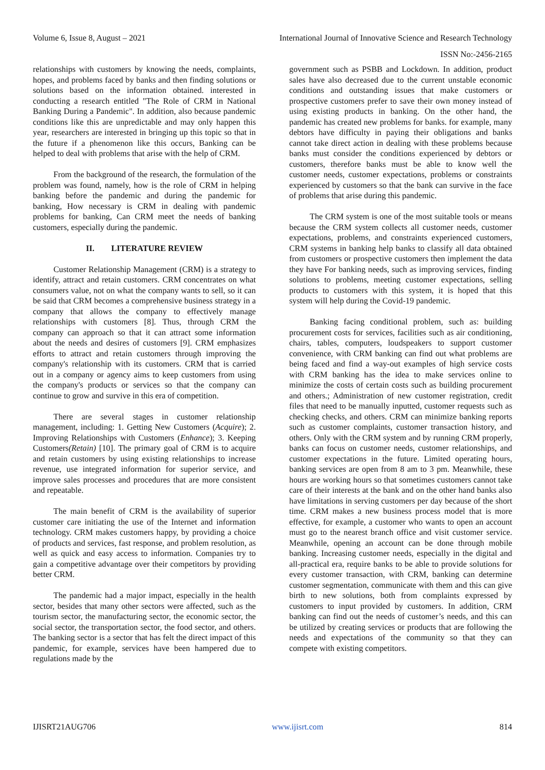Volume 6, Issue 8, August – 2021 International Journal of Innovative Science and Research Technology
ISSN No:-2456-2165
relationships with customers by knowing the needs, complaints, hopes, and problems faced by banks and then finding solutions or solutions based on the information obtained. interested in conducting a research entitled "The Role of CRM in National Banking During a Pandemic". In addition, also because pandemic conditions like this are unpredictable and may only happen this year, researchers are interested in bringing up this topic so that in the future if a phenomenon like this occurs, Banking can be helped to deal with problems that arise with the help of CRM.
From the background of the research, the formulation of the problem was found, namely, how is the role of CRM in helping banking before the pandemic and during the pandemic for banking, How necessary is CRM in dealing with pandemic problems for banking, Can CRM meet the needs of banking customers, especially during the pandemic.
II. LITERATURE REVIEW
Customer Relationship Management (CRM) is a strategy to identify, attract and retain customers. CRM concentrates on what consumers value, not on what the company wants to sell, so it can be said that CRM becomes a comprehensive business strategy in a company that allows the company to effectively manage relationships with customers [8]. Thus, through CRM the company can approach so that it can attract some information about the needs and desires of customers [9]. CRM emphasizes efforts to attract and retain customers through improving the company's relationship with its customers. CRM that is carried out in a company or agency aims to keep customers from using the company's products or services so that the company can continue to grow and survive in this era of competition.
There are several stages in customer relationship management, including: 1. Getting New Customers (Acquire); 2. Improving Relationships with Customers (Enhance); 3. Keeping Customers(Retain) [10]. The primary goal of CRM is to acquire and retain customers by using existing relationships to increase revenue, use integrated information for superior service, and improve sales processes and procedures that are more consistent and repeatable.
The main benefit of CRM is the availability of superior customer care initiating the use of the Internet and information technology. CRM makes customers happy, by providing a choice of products and services, fast response, and problem resolution, as well as quick and easy access to information. Companies try to gain a competitive advantage over their competitors by providing better CRM.
The pandemic had a major impact, especially in the health sector, besides that many other sectors were affected, such as the tourism sector, the manufacturing sector, the economic sector, the social sector, the transportation sector, the food sector, and others. The banking sector is a sector that has felt the direct impact of this pandemic, for example, services have been hampered due to regulations made by the
government such as PSBB and Lockdown. In addition, product sales have also decreased due to the current unstable economic conditions and outstanding issues that make customers or prospective customers prefer to save their own money instead of using existing products in banking. On the other hand, the pandemic has created new problems for banks. for example, many debtors have difficulty in paying their obligations and banks cannot take direct action in dealing with these problems because banks must consider the conditions experienced by debtors or customers, therefore banks must be able to know well the customer needs, customer expectations, problems or constraints experienced by customers so that the bank can survive in the face of problems that arise during this pandemic.
The CRM system is one of the most suitable tools or means because the CRM system collects all customer needs, customer expectations, problems, and constraints experienced customers, CRM systems in banking help banks to classify all data obtained from customers or prospective customers then implement the data they have For banking needs, such as improving services, finding solutions to problems, meeting customer expectations, selling products to customers with this system, it is hoped that this system will help during the Covid-19 pandemic.
Banking facing conditional problem, such as: building procurement costs for services, facilities such as air conditioning, chairs, tables, computers, loudspeakers to support customer convenience, with CRM banking can find out what problems are being faced and find a way-out examples of high service costs with CRM banking has the idea to make services online to minimize the costs of certain costs such as building procurement and others.; Administration of new customer registration, credit files that need to be manually inputted, customer requests such as checking checks, and others. CRM can minimize banking reports such as customer complaints, customer transaction history, and others. Only with the CRM system and by running CRM properly, banks can focus on customer needs, customer relationships, and customer expectations in the future. Limited operating hours, banking services are open from 8 am to 3 pm. Meanwhile, these hours are working hours so that sometimes customers cannot take care of their interests at the bank and on the other hand banks also have limitations in serving customers per day because of the short time. CRM makes a new business process model that is more effective, for example, a customer who wants to open an account must go to the nearest branch office and visit customer service. Meanwhile, opening an account can be done through mobile banking. Increasing customer needs, especially in the digital and all-practical era, require banks to be able to provide solutions for every customer transaction, with CRM, banking can determine customer segmentation, communicate with them and this can give birth to new solutions, both from complaints expressed by customers to input provided by customers. In addition, CRM banking can find out the needs of customer’s needs, and this can be utilized by creating services or products that are following the needs and expectations of the community so that they can compete with existing competitors.
IJISRT21AUG706 www.ijisrt.com 814